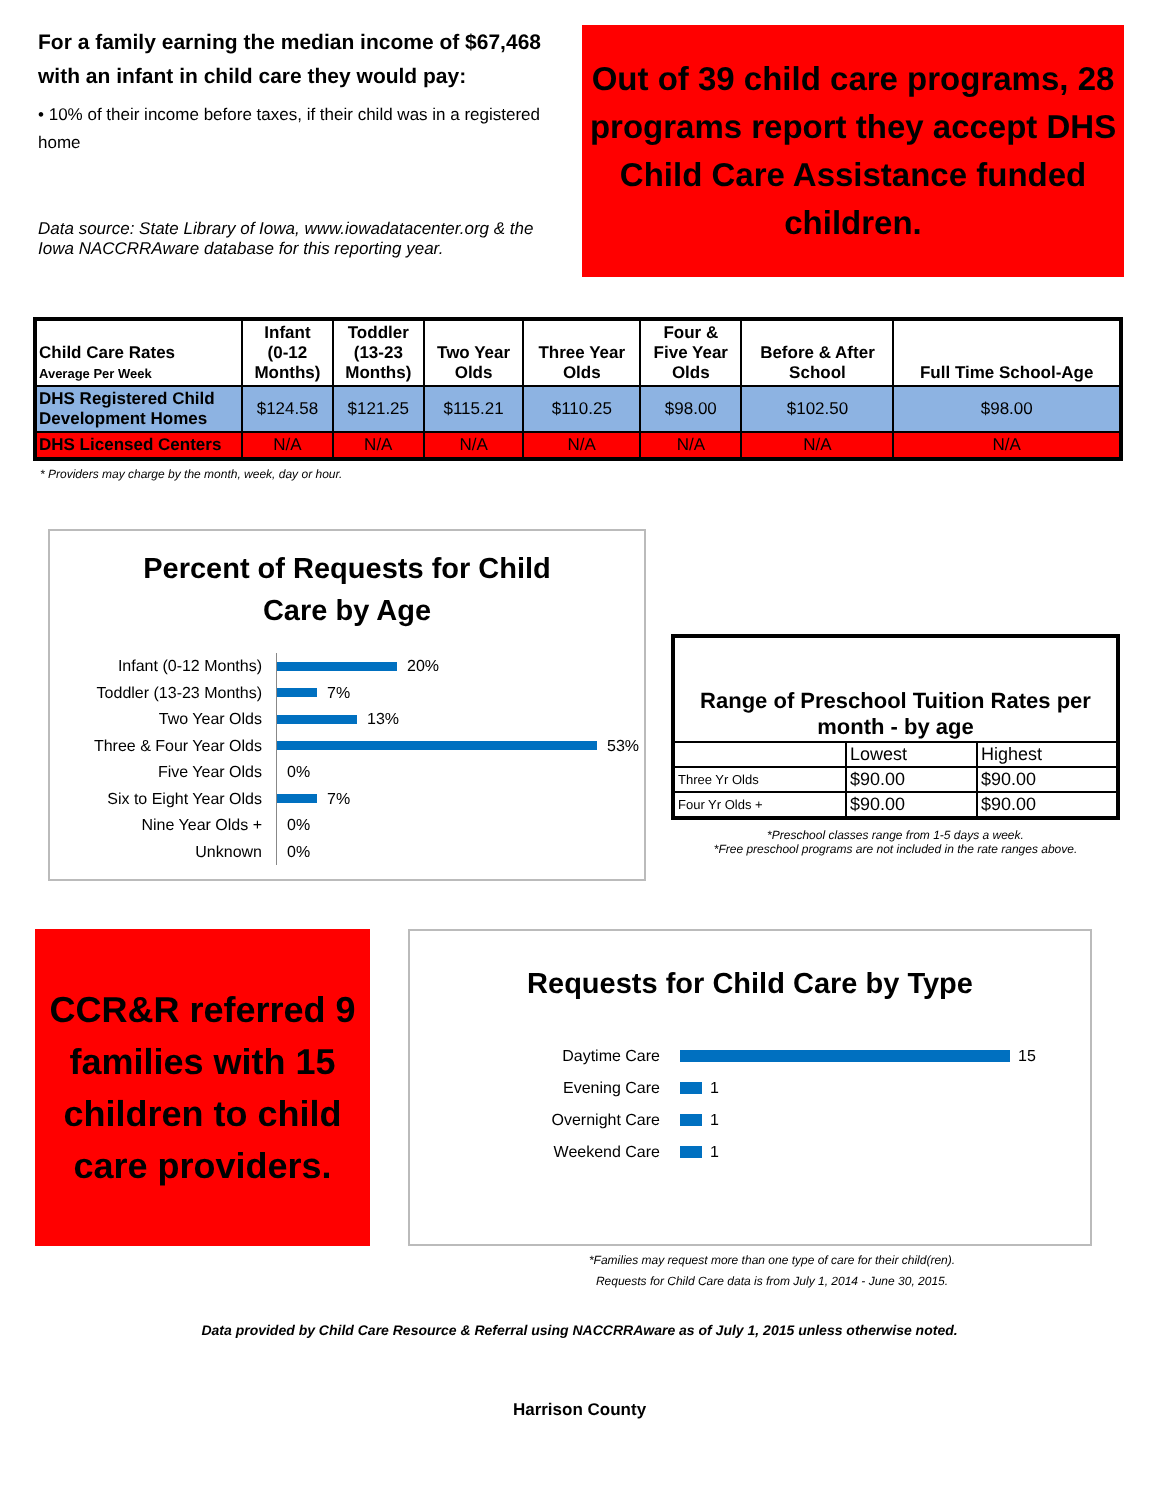For a family earning the median income of $67,468 with an infant in child care they would pay:
• 10% of their income before taxes, if their child was in a registered home
Data source: State Library of Iowa, www.iowadatacenter.org & the Iowa NACCRRAware database for this reporting year.
Out of 39 child care programs, 28 programs report they accept DHS Child Care Assistance funded children.
| Child Care Rates Average Per Week | Infant (0-12 Months) | Toddler (13-23 Months) | Two Year Olds | Three Year Olds | Four & Five Year Olds | Before & After School | Full Time School-Age |
| --- | --- | --- | --- | --- | --- | --- | --- |
| DHS Registered Child Development Homes | $124.58 | $121.25 | $115.21 | $110.25 | $98.00 | $102.50 | $98.00 |
| DHS Licensed Centers | N/A | N/A | N/A | N/A | N/A | N/A | N/A |
* Providers may charge by the month, week, day or hour.
Percent of Requests for Child
Care by Age
Infant (0-12 Months) 20%
Toddler (13-23 Months) 7%
Two Year Olds 13%
Three & Four Year Olds 53%
Five Year Olds 0%
Six to Eight Year Olds 7%
Nine Year Olds + 0%
Unknown 0%
| Range of Preschool Tuition Rates per month - by age | | |
| | Lowest | Highest |
| Three Yr Olds | $90.00 | $90.00 |
| Four Yr Olds + | $90.00 | $90.00 |
*Preschool classes range from 1-5 days a week.
*Free preschool programs are not included in the rate ranges above.
CCR&R referred 9 families with 15 children to child care providers.
Requests for Child Care by Type
Daytime Care 15
Evening Care 1
Overnight Care 1
Weekend Care 1
*Families may request more than one type of care for their child(ren).
Requests for Child Care data is from July 1, 2014 - June 30, 2015.
Data provided by Child Care Resource & Referral using NACCRRAware as of July 1, 2015 unless otherwise noted.
Harrison County